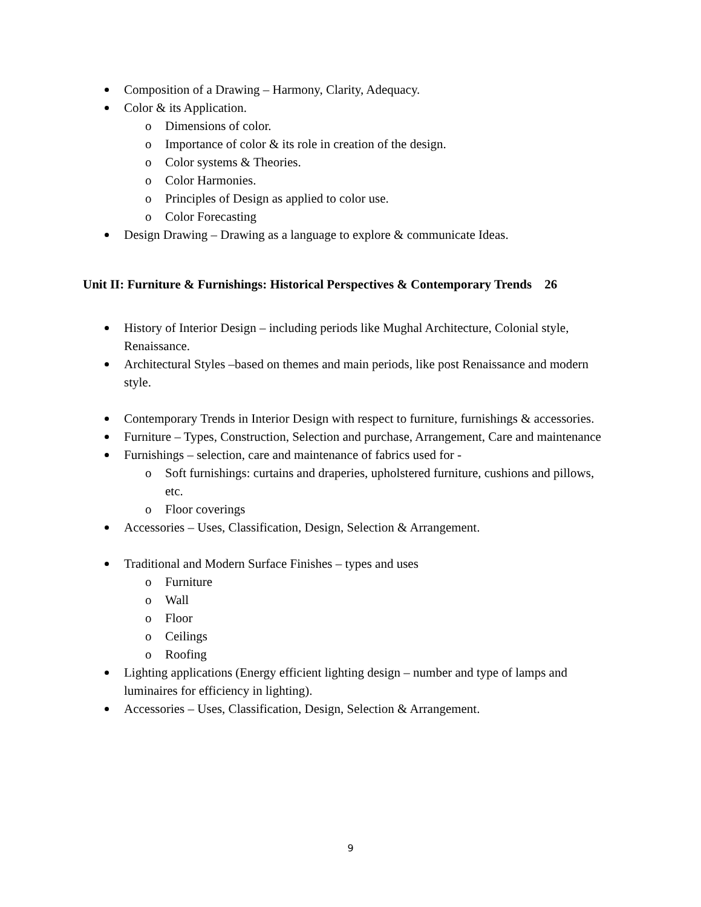Composition of a Drawing – Harmony, Clarity, Adequacy.
Color & its Application.
o Dimensions of color.
o Importance of color & its role in creation of the design.
o Color systems & Theories.
o Color Harmonies.
o Principles of Design as applied to color use.
o Color Forecasting
Design Drawing – Drawing as a language to explore & communicate Ideas.
Unit II: Furniture & Furnishings: Historical Perspectives & Contemporary Trends 26
History of Interior Design – including periods like Mughal Architecture, Colonial style, Renaissance.
Architectural Styles –based on themes and main periods, like post Renaissance and modern style.
Contemporary Trends in Interior Design with respect to furniture, furnishings & accessories.
Furniture – Types, Construction, Selection and purchase, Arrangement, Care and maintenance
Furnishings – selection, care and maintenance of fabrics used for -
o Soft furnishings: curtains and draperies, upholstered furniture, cushions and pillows, etc.
o Floor coverings
Accessories – Uses, Classification, Design, Selection & Arrangement.
Traditional and Modern Surface Finishes – types and uses
o Furniture
o Wall
o Floor
o Ceilings
o Roofing
Lighting applications (Energy efficient lighting design – number and type of lamps and luminaires for efficiency in lighting).
Accessories – Uses, Classification, Design, Selection & Arrangement.
9